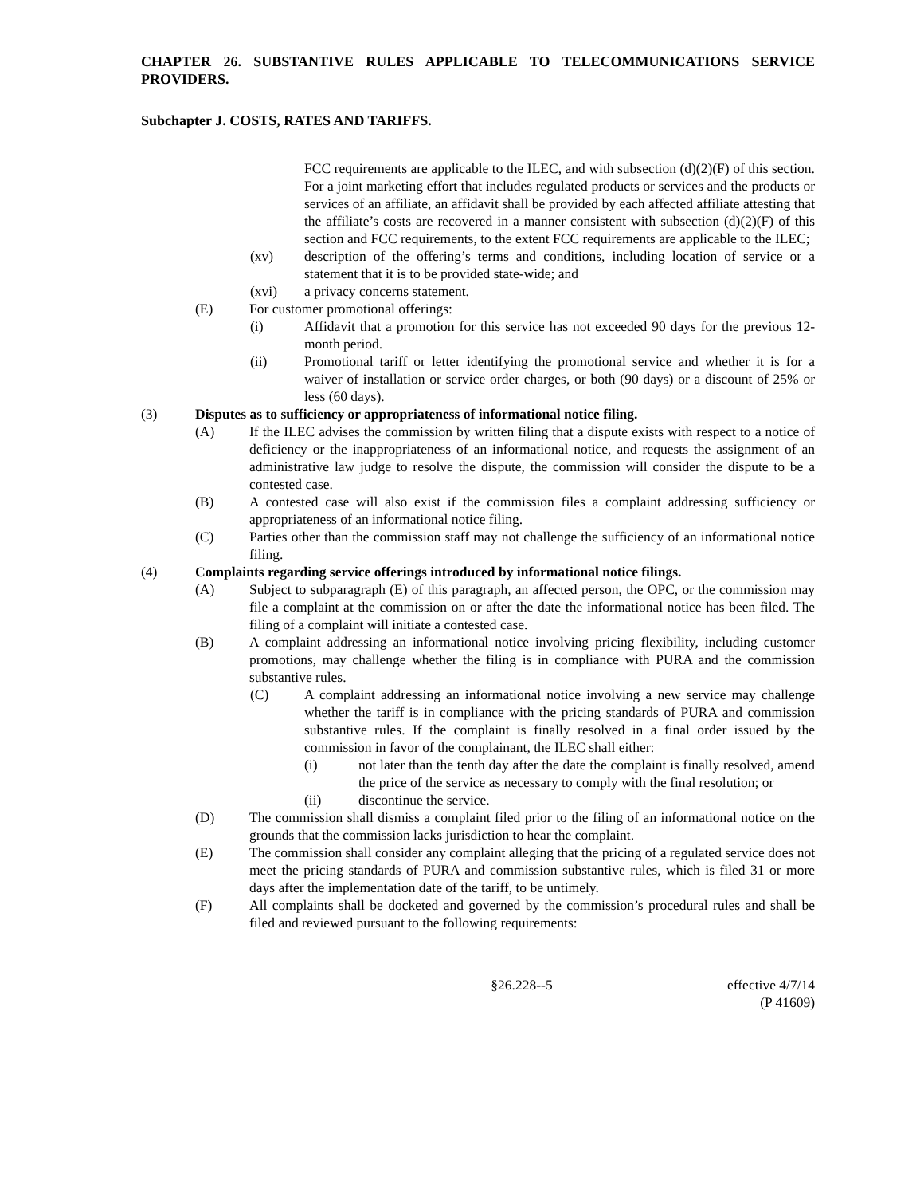CHAPTER 26. SUBSTANTIVE RULES APPLICABLE TO TELECOMMUNICATIONS SERVICE PROVIDERS.
Subchapter J. COSTS, RATES AND TARIFFS.
FCC requirements are applicable to the ILEC, and with subsection (d)(2)(F) of this section. For a joint marketing effort that includes regulated products or services and the products or services of an affiliate, an affidavit shall be provided by each affected affiliate attesting that the affiliate’s costs are recovered in a manner consistent with subsection (d)(2)(F) of this section and FCC requirements, to the extent FCC requirements are applicable to the ILEC;
(xv) description of the offering’s terms and conditions, including location of service or a statement that it is to be provided state-wide; and
(xvi) a privacy concerns statement.
(E) For customer promotional offerings:
(i) Affidavit that a promotion for this service has not exceeded 90 days for the previous 12-month period.
(ii) Promotional tariff or letter identifying the promotional service and whether it is for a waiver of installation or service order charges, or both (90 days) or a discount of 25% or less (60 days).
(3) Disputes as to sufficiency or appropriateness of informational notice filing.
(A) If the ILEC advises the commission by written filing that a dispute exists with respect to a notice of deficiency or the inappropriateness of an informational notice, and requests the assignment of an administrative law judge to resolve the dispute, the commission will consider the dispute to be a contested case.
(B) A contested case will also exist if the commission files a complaint addressing sufficiency or appropriateness of an informational notice filing.
(C) Parties other than the commission staff may not challenge the sufficiency of an informational notice filing.
(4) Complaints regarding service offerings introduced by informational notice filings.
(A) Subject to subparagraph (E) of this paragraph, an affected person, the OPC, or the commission may file a complaint at the commission on or after the date the informational notice has been filed. The filing of a complaint will initiate a contested case.
(B) A complaint addressing an informational notice involving pricing flexibility, including customer promotions, may challenge whether the filing is in compliance with PURA and the commission substantive rules.
(C) A complaint addressing an informational notice involving a new service may challenge whether the tariff is in compliance with the pricing standards of PURA and commission substantive rules. If the complaint is finally resolved in a final order issued by the commission in favor of the complainant, the ILEC shall either:
(i) not later than the tenth day after the date the complaint is finally resolved, amend the price of the service as necessary to comply with the final resolution; or
(ii) discontinue the service.
(D) The commission shall dismiss a complaint filed prior to the filing of an informational notice on the grounds that the commission lacks jurisdiction to hear the complaint.
(E) The commission shall consider any complaint alleging that the pricing of a regulated service does not meet the pricing standards of PURA and commission substantive rules, which is filed 31 or more days after the implementation date of the tariff, to be untimely.
(F) All complaints shall be docketed and governed by the commission’s procedural rules and shall be filed and reviewed pursuant to the following requirements:
§26.228--5 effective 4/7/14
(P 41609)